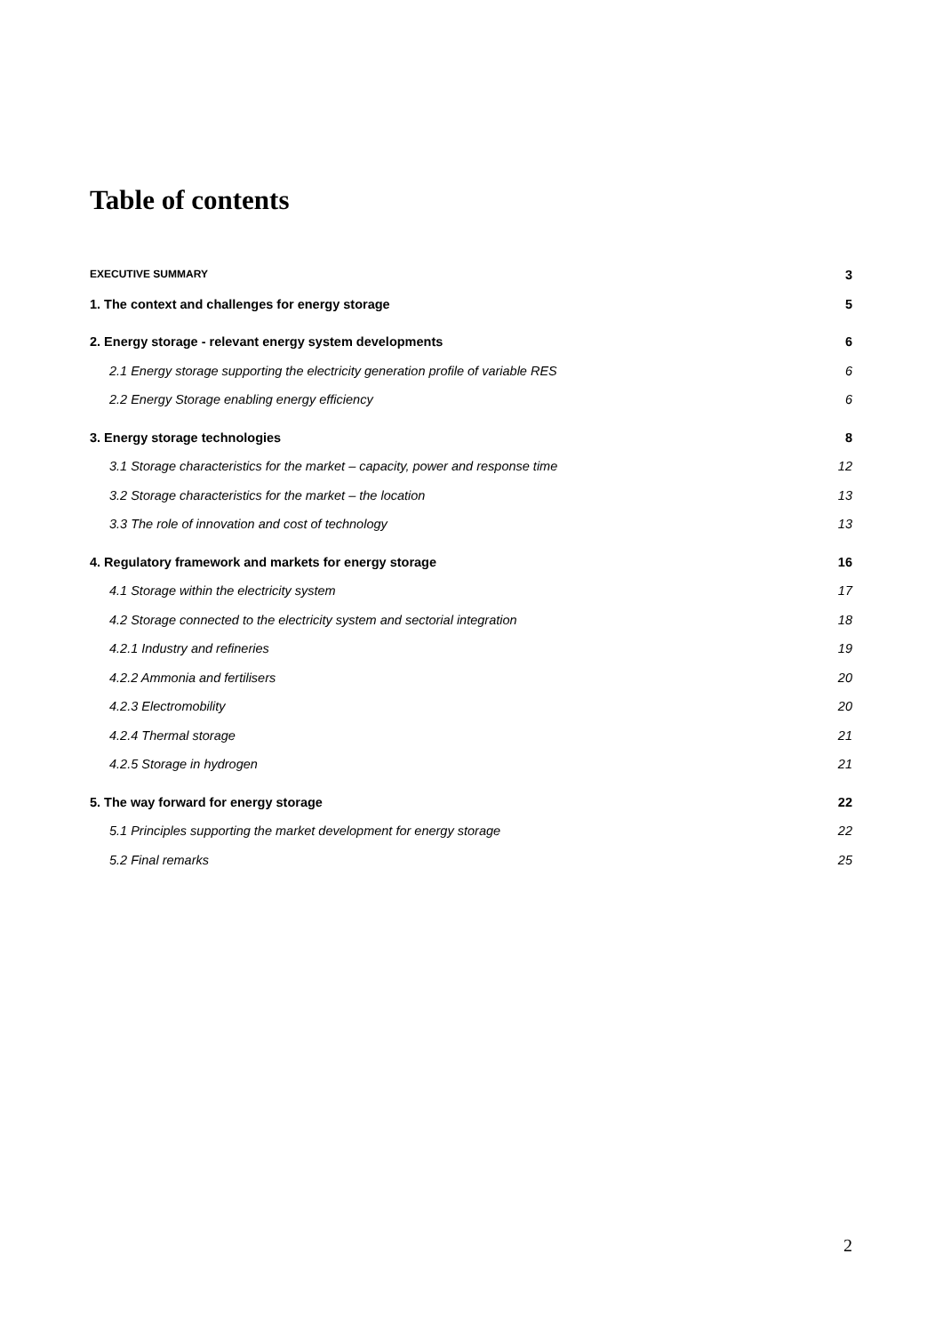Table of contents
EXECUTIVE SUMMARY 3
1. The context and challenges for energy storage 5
2. Energy storage - relevant energy system developments 6
2.1 Energy storage supporting the electricity generation profile of variable RES 6
2.2 Energy Storage enabling energy efficiency 6
3. Energy storage technologies 8
3.1 Storage characteristics for the market – capacity, power and response time 12
3.2 Storage characteristics for the market – the location 13
3.3 The role of innovation and cost of technology 13
4. Regulatory framework and markets for energy storage 16
4.1 Storage within the electricity system 17
4.2 Storage connected to the electricity system and sectorial integration 18
4.2.1 Industry and refineries 19
4.2.2 Ammonia and fertilisers 20
4.2.3 Electromobility 20
4.2.4 Thermal storage 21
4.2.5 Storage in hydrogen 21
5. The way forward for energy storage 22
5.1 Principles supporting the market development for energy storage 22
5.2 Final remarks 25
2